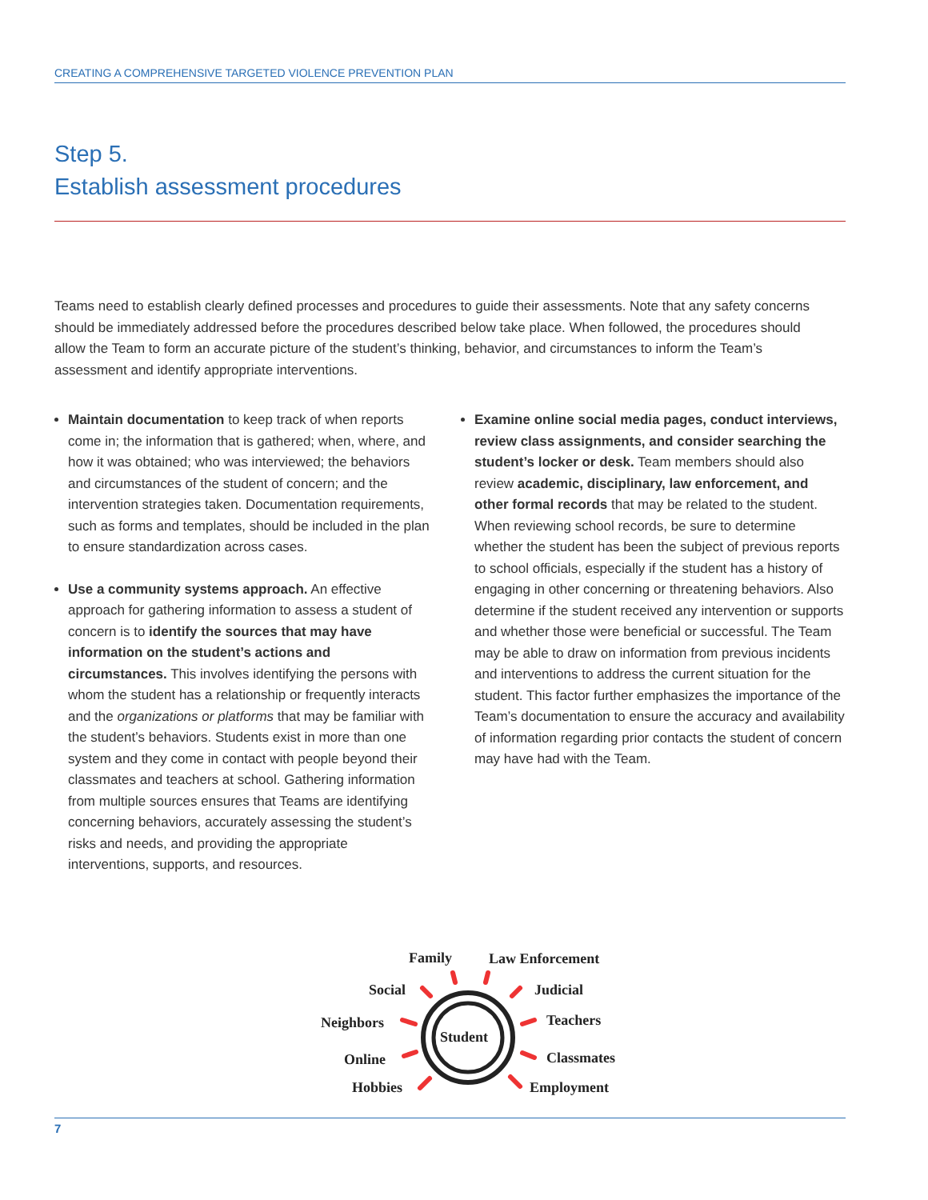CREATING A COMPREHENSIVE TARGETED VIOLENCE PREVENTION PLAN
Step 5.
Establish assessment procedures
Teams need to establish clearly defined processes and procedures to guide their assessments. Note that any safety concerns should be immediately addressed before the procedures described below take place. When followed, the procedures should allow the Team to form an accurate picture of the student’s thinking, behavior, and circumstances to inform the Team’s assessment and identify appropriate interventions.
Maintain documentation to keep track of when reports come in; the information that is gathered; when, where, and how it was obtained; who was interviewed; the behaviors and circumstances of the student of concern; and the intervention strategies taken. Documentation requirements, such as forms and templates, should be included in the plan to ensure standardization across cases.
Use a community systems approach. An effective approach for gathering information to assess a student of concern is to identify the sources that may have information on the student’s actions and circumstances. This involves identifying the persons with whom the student has a relationship or frequently interacts and the organizations or platforms that may be familiar with the student’s behaviors. Students exist in more than one system and they come in contact with people beyond their classmates and teachers at school. Gathering information from multiple sources ensures that Teams are identifying concerning behaviors, accurately assessing the student’s risks and needs, and providing the appropriate interventions, supports, and resources.
Examine online social media pages, conduct interviews, review class assignments, and consider searching the student’s locker or desk. Team members should also review academic, disciplinary, law enforcement, and other formal records that may be related to the student. When reviewing school records, be sure to determine whether the student has been the subject of previous reports to school officials, especially if the student has a history of engaging in other concerning or threatening behaviors. Also determine if the student received any intervention or supports and whether those were beneficial or successful. The Team may be able to draw on information from previous incidents and interventions to address the current situation for the student. This factor further emphasizes the importance of the Team’s documentation to ensure the accuracy and availability of information regarding prior contacts the student of concern may have had with the Team.
Student
Family
Law Enforcement
Social
Judicial
Neighbors
Teachers
Online
Classmates
Hobbies
Employment
7